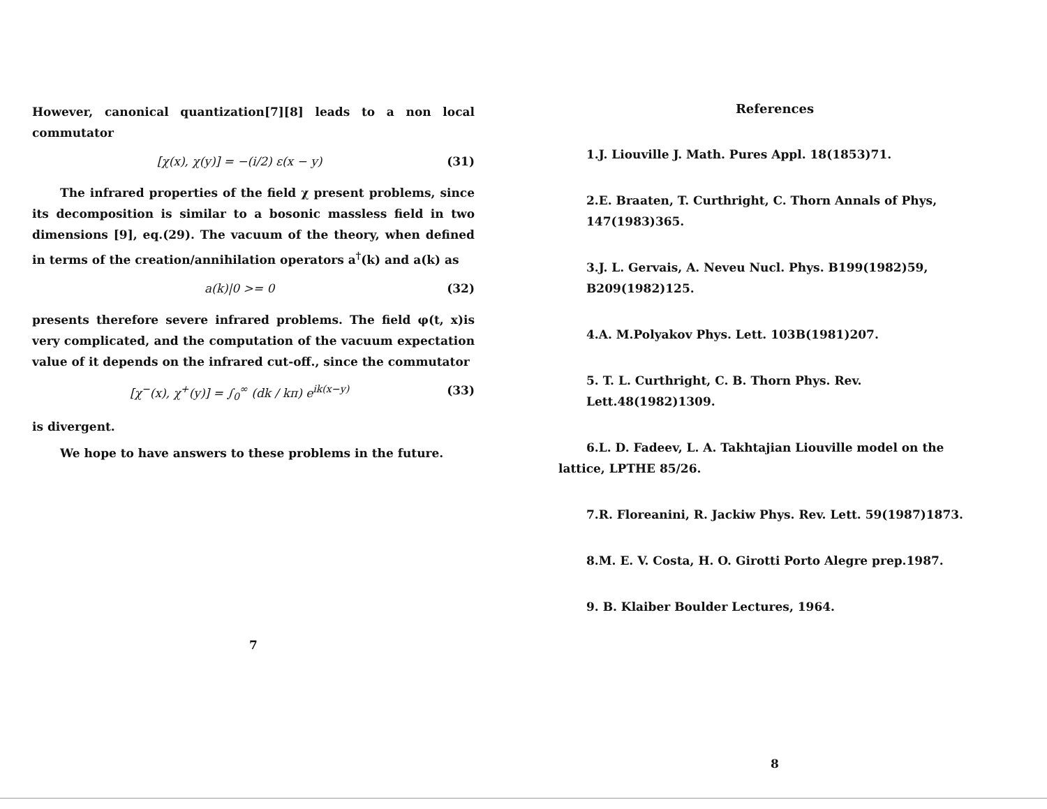However, canonical quantization[7][8] leads to a non local commutator
[χ(x), χ(y)] = −(i/2) ε(x − y) (31)
The infrared properties of the field χ present problems, since its decomposition is similar to a bosonic massless field in two dimensions [9], eq.(29). The vacuum of the theory, when defined in terms of the creation/annihilation operators a<sup>†</sup>(k) and a(k) as
a(k)|0 >= 0 (32)
presents therefore severe infrared problems. The field φ(t, x)is very complicated, and the computation of the vacuum expectation value of it depends on the infrared cut-off., since the commutator
[χ<sup>−</sup>(x), χ<sup>+</sup>(y)] = ∫<sub>0</sub><sup>∞</sup> (dk / kπ) e<sup>ik(x−y)</sup> (33)
is divergent.
We hope to have answers to these problems in the future.
7
References
1.J. Liouville J. Math. Pures Appl. 18(1853)71.
2.E. Braaten, T. Curthright, C. Thorn Annals of Phys, 147(1983)365.
3.J. L. Gervais, A. Neveu Nucl. Phys. B199(1982)59, B209(1982)125.
4.A. M.Polyakov Phys. Lett. 103B(1981)207.
5. T. L. Curthright, C. B. Thorn Phys. Rev. Lett.48(1982)1309.
6.L. D. Fadeev, L. A. Takhtajian Liouville model on the lattice, LPTHE 85/26.
7.R. Floreanini, R. Jackiw Phys. Rev. Lett. 59(1987)1873.
8.M. E. V. Costa, H. O. Girotti Porto Alegre prep.1987.
9. B. Klaiber Boulder Lectures, 1964.
8